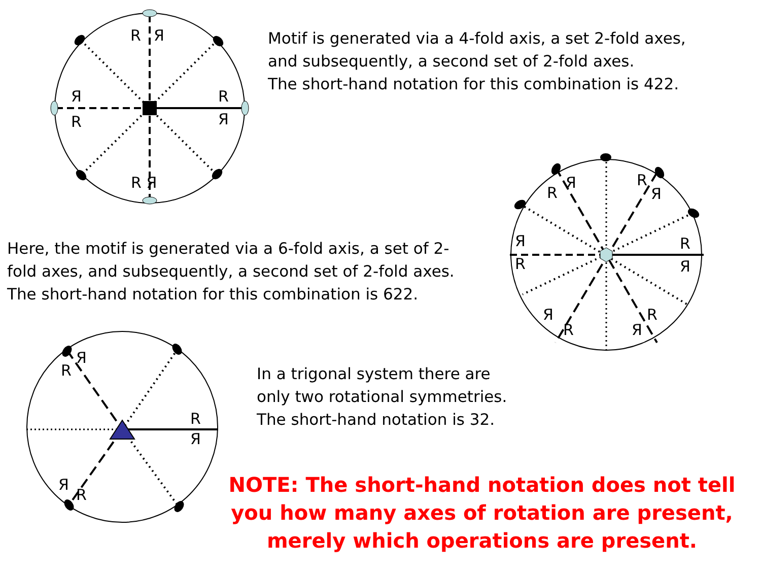R
Я
R Я
R
Я
R
Я
R
Я
Я
R
R
Я
R
Я
Я
R
Я
R
R
Я
R
Я
Я
R
Motif is generated via a 4-fold axis, a set 2-fold axes,
and subsequently, a second set of 2-fold axes.
The short-hand notation for this combination is 422.
Here, the motif is generated via a 6-fold axis, a set of 2-
fold axes, and subsequently, a second set of 2-fold axes.
The short-hand notation for this combination is 622.
In a trigonal system there are
only two rotational symmetries.
The short-hand notation is 32.
NOTE: The short-hand notation does not tell you how many axes of rotation are present, merely which operations are present.